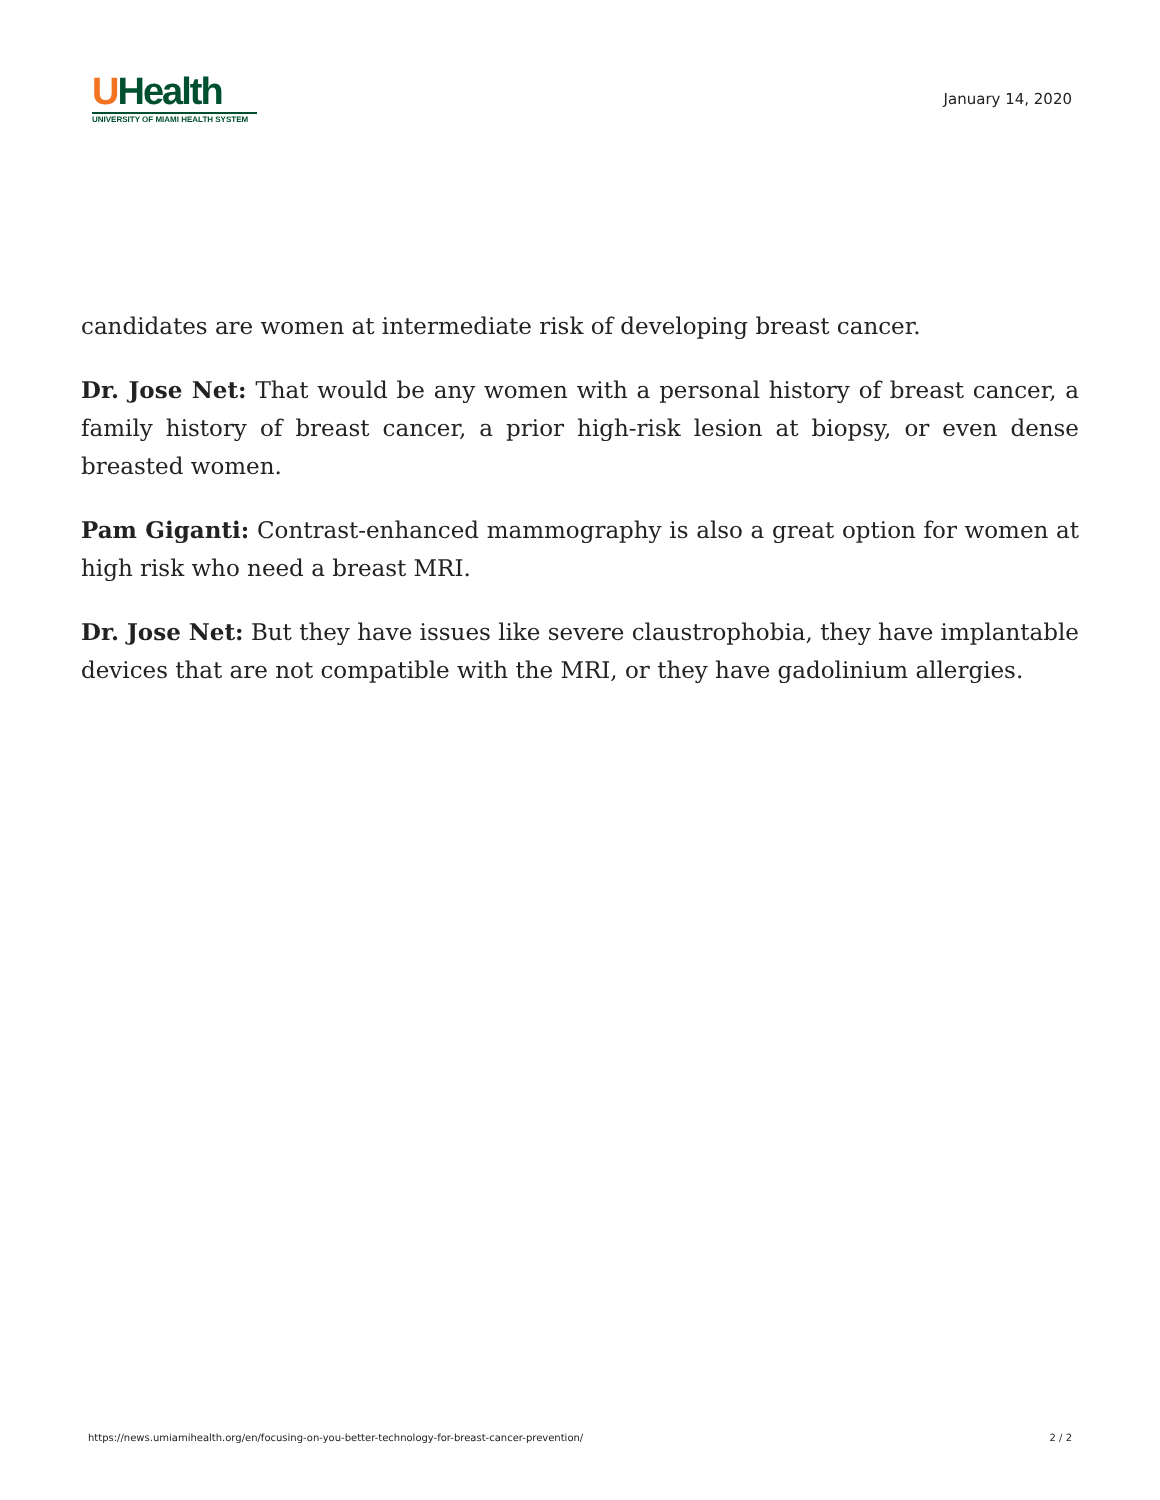UHealth
UNIVERSITY OF MIAMI HEALTH SYSTEM
January 14, 2020
candidates are women at intermediate risk of developing breast cancer.
Dr. Jose Net: That would be any women with a personal history of breast cancer, a family history of breast cancer, a prior high-risk lesion at biopsy, or even dense breasted women.
Pam Giganti: Contrast-enhanced mammography is also a great option for women at high risk who need a breast MRI.
Dr. Jose Net: But they have issues like severe claustrophobia, they have implantable devices that are not compatible with the MRI, or they have gadolinium allergies.
https://news.umiamihealth.org/en/focusing-on-you-better-technology-for-breast-cancer-prevention/ 2 / 2